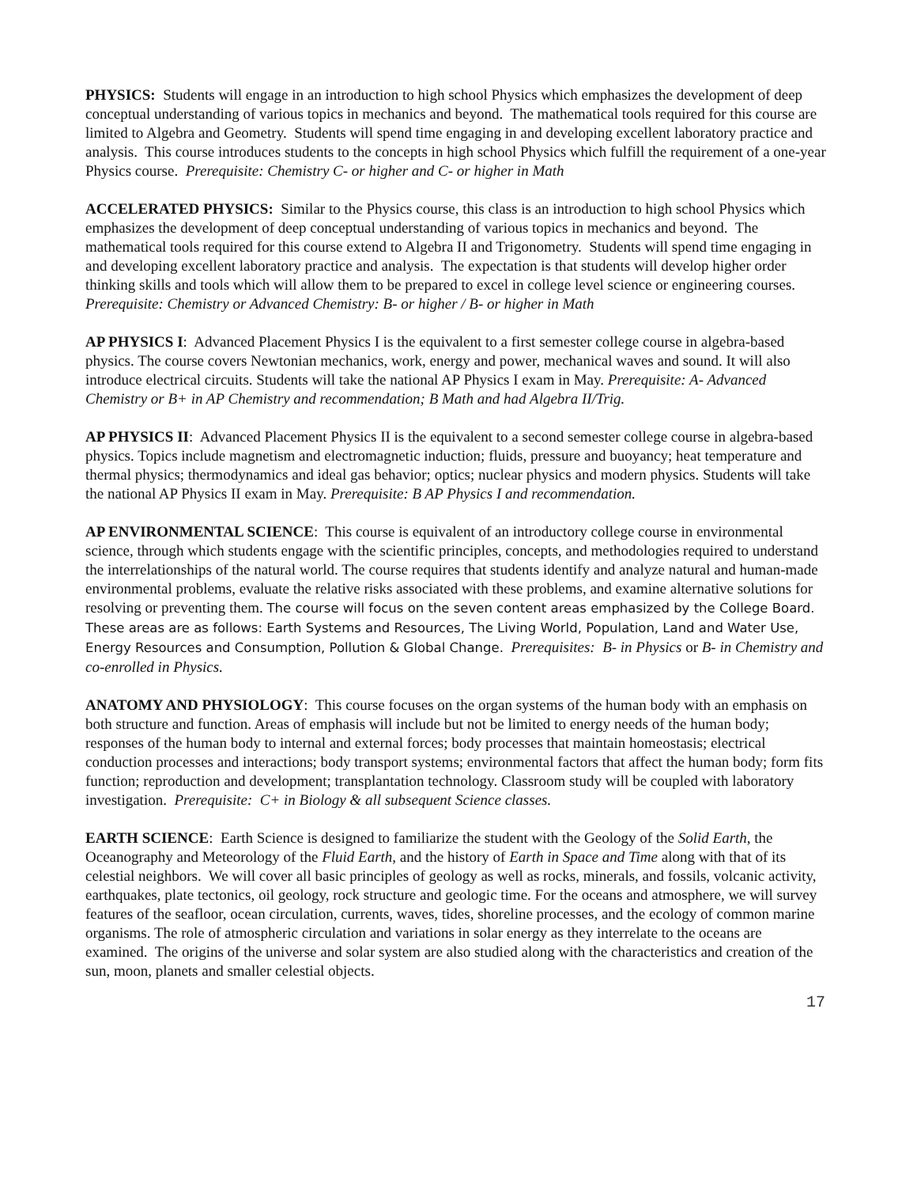PHYSICS: Students will engage in an introduction to high school Physics which emphasizes the development of deep conceptual understanding of various topics in mechanics and beyond. The mathematical tools required for this course are limited to Algebra and Geometry. Students will spend time engaging in and developing excellent laboratory practice and analysis. This course introduces students to the concepts in high school Physics which fulfill the requirement of a one-year Physics course. Prerequisite: Chemistry C- or higher and C- or higher in Math
ACCELERATED PHYSICS: Similar to the Physics course, this class is an introduction to high school Physics which emphasizes the development of deep conceptual understanding of various topics in mechanics and beyond. The mathematical tools required for this course extend to Algebra II and Trigonometry. Students will spend time engaging in and developing excellent laboratory practice and analysis. The expectation is that students will develop higher order thinking skills and tools which will allow them to be prepared to excel in college level science or engineering courses. Prerequisite: Chemistry or Advanced Chemistry: B- or higher / B- or higher in Math
AP PHYSICS I: Advanced Placement Physics I is the equivalent to a first semester college course in algebra-based physics. The course covers Newtonian mechanics, work, energy and power, mechanical waves and sound. It will also introduce electrical circuits. Students will take the national AP Physics I exam in May. Prerequisite: A- Advanced Chemistry or B+ in AP Chemistry and recommendation; B Math and had Algebra II/Trig.
AP PHYSICS II: Advanced Placement Physics II is the equivalent to a second semester college course in algebra-based physics. Topics include magnetism and electromagnetic induction; fluids, pressure and buoyancy; heat temperature and thermal physics; thermodynamics and ideal gas behavior; optics; nuclear physics and modern physics. Students will take the national AP Physics II exam in May. Prerequisite: B AP Physics I and recommendation.
AP ENVIRONMENTAL SCIENCE: This course is equivalent of an introductory college course in environmental science, through which students engage with the scientific principles, concepts, and methodologies required to understand the interrelationships of the natural world. The course requires that students identify and analyze natural and human-made environmental problems, evaluate the relative risks associated with these problems, and examine alternative solutions for resolving or preventing them. The course will focus on the seven content areas emphasized by the College Board. These areas are as follows: Earth Systems and Resources, The Living World, Population, Land and Water Use, Energy Resources and Consumption, Pollution & Global Change. Prerequisites: B- in Physics or B- in Chemistry and co-enrolled in Physics.
ANATOMY AND PHYSIOLOGY: This course focuses on the organ systems of the human body with an emphasis on both structure and function. Areas of emphasis will include but not be limited to energy needs of the human body; responses of the human body to internal and external forces; body processes that maintain homeostasis; electrical conduction processes and interactions; body transport systems; environmental factors that affect the human body; form fits function; reproduction and development; transplantation technology. Classroom study will be coupled with laboratory investigation. Prerequisite: C+ in Biology & all subsequent Science classes.
EARTH SCIENCE: Earth Science is designed to familiarize the student with the Geology of the Solid Earth, the Oceanography and Meteorology of the Fluid Earth, and the history of Earth in Space and Time along with that of its celestial neighbors. We will cover all basic principles of geology as well as rocks, minerals, and fossils, volcanic activity, earthquakes, plate tectonics, oil geology, rock structure and geologic time. For the oceans and atmosphere, we will survey features of the seafloor, ocean circulation, currents, waves, tides, shoreline processes, and the ecology of common marine organisms. The role of atmospheric circulation and variations in solar energy as they interrelate to the oceans are examined. The origins of the universe and solar system are also studied along with the characteristics and creation of the sun, moon, planets and smaller celestial objects.
17